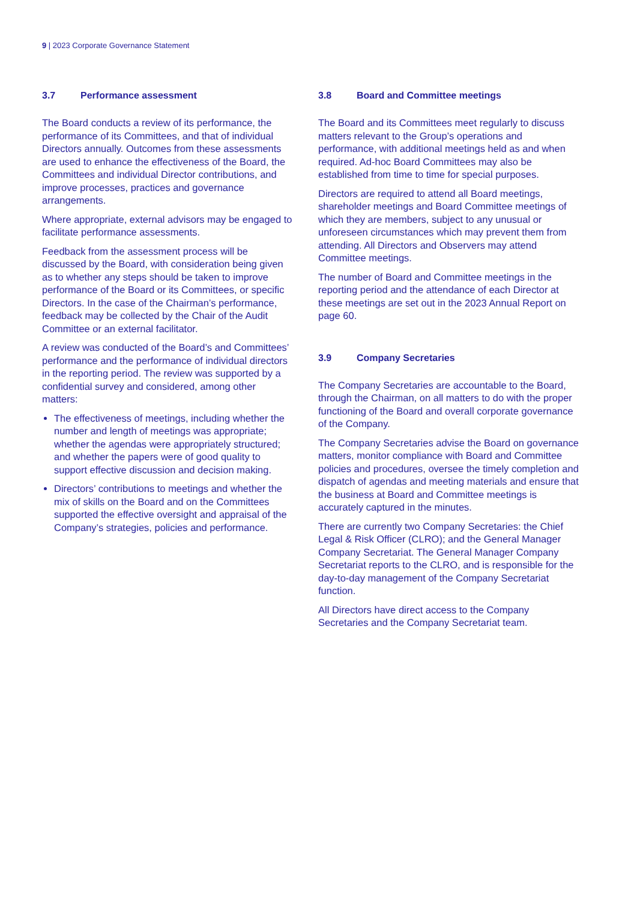9 | 2023 Corporate Governance Statement
3.7 Performance assessment
The Board conducts a review of its performance, the performance of its Committees, and that of individual Directors annually. Outcomes from these assessments are used to enhance the effectiveness of the Board, the Committees and individual Director contributions, and improve processes, practices and governance arrangements.
Where appropriate, external advisors may be engaged to facilitate performance assessments.
Feedback from the assessment process will be discussed by the Board, with consideration being given as to whether any steps should be taken to improve performance of the Board or its Committees, or specific Directors. In the case of the Chairman’s performance, feedback may be collected by the Chair of the Audit Committee or an external facilitator.
A review was conducted of the Board’s and Committees’ performance and the performance of individual directors in the reporting period. The review was supported by a confidential survey and considered, among other matters:
The effectiveness of meetings, including whether the number and length of meetings was appropriate; whether the agendas were appropriately structured; and whether the papers were of good quality to support effective discussion and decision making.
Directors’ contributions to meetings and whether the mix of skills on the Board and on the Committees supported the effective oversight and appraisal of the Company’s strategies, policies and performance.
3.8 Board and Committee meetings
The Board and its Committees meet regularly to discuss matters relevant to the Group’s operations and performance, with additional meetings held as and when required. Ad-hoc Board Committees may also be established from time to time for special purposes.
Directors are required to attend all Board meetings, shareholder meetings and Board Committee meetings of which they are members, subject to any unusual or unforeseen circumstances which may prevent them from attending. All Directors and Observers may attend Committee meetings.
The number of Board and Committee meetings in the reporting period and the attendance of each Director at these meetings are set out in the 2023 Annual Report on page 60.
3.9 Company Secretaries
The Company Secretaries are accountable to the Board, through the Chairman, on all matters to do with the proper functioning of the Board and overall corporate governance of the Company.
The Company Secretaries advise the Board on governance matters, monitor compliance with Board and Committee policies and procedures, oversee the timely completion and dispatch of agendas and meeting materials and ensure that the business at Board and Committee meetings is accurately captured in the minutes.
There are currently two Company Secretaries: the Chief Legal & Risk Officer (CLRO); and the General Manager Company Secretariat. The General Manager Company Secretariat reports to the CLRO, and is responsible for the day-to-day management of the Company Secretariat function.
All Directors have direct access to the Company Secretaries and the Company Secretariat team.